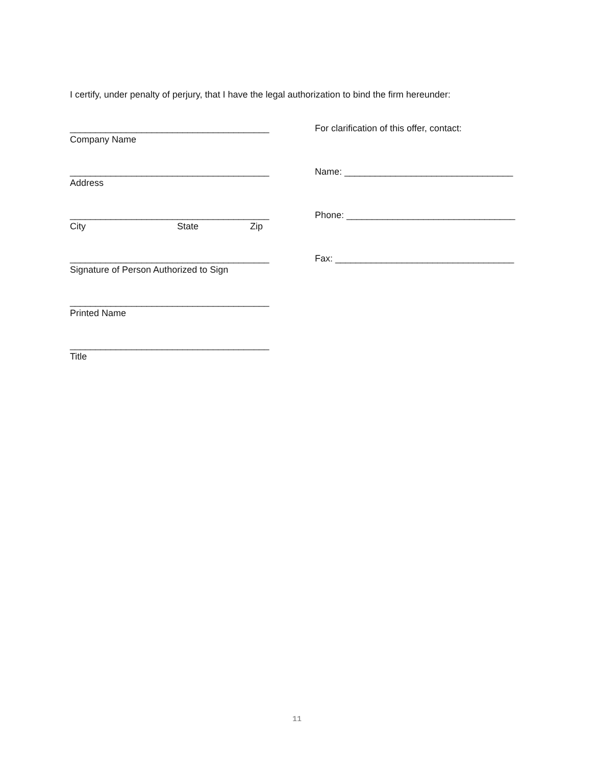I certify, under penalty of perjury, that I have the legal authorization to bind the firm hereunder:
_______________________________________
Company Name
_______________________________________
Address
_______________________________________
City State Zip
_______________________________________
Signature of Person Authorized to Sign
_______________________________________
Printed Name
_______________________________________
Title
For clarification of this offer, contact:
Name: _________________________________
Phone: _________________________________
Fax: ___________________________________
11